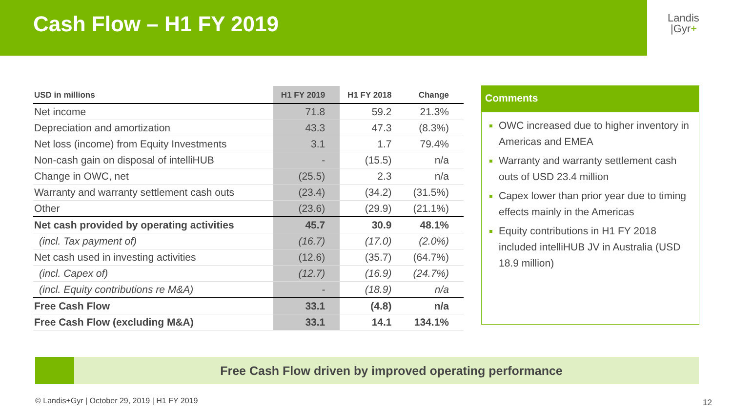Cash Flow – H1 FY 2019
Landis
|Gyr+
| USD in millions | H1 FY 2019 | H1 FY 2018 | Change |
| --- | --- | --- | --- |
| Net income | 71.8 | 59.2 | 21.3% |
| Depreciation and amortization | 43.3 | 47.3 | (8.3%) |
| Net loss (income) from Equity Investments | 3.1 | 1.7 | 79.4% |
| Non-cash gain on disposal of intelliHUB | - | (15.5) | n/a |
| Change in OWC, net | (25.5) | 2.3 | n/a |
| Warranty and warranty settlement cash outs | (23.4) | (34.2) | (31.5%) |
| Other | (23.6) | (29.9) | (21.1%) |
| Net cash provided by operating activities | 45.7 | 30.9 | 48.1% |
| (incl. Tax payment of) | (16.7) | (17.0) | (2.0%) |
| Net cash used in investing activities | (12.6) | (35.7) | (64.7%) |
| (incl. Capex of) | (12.7) | (16.9) | (24.7%) |
| (incl. Equity contributions re M&A) | - | (18.9) | n/a |
| Free Cash Flow | 33.1 | (4.8) | n/a |
| Free Cash Flow (excluding M&A) | 33.1 | 14.1 | 134.1% |
Comments
OWC increased due to higher inventory in Americas and EMEA
Warranty and warranty settlement cash outs of USD 23.4 million
Capex lower than prior year due to timing effects mainly in the Americas
Equity contributions in H1 FY 2018 included intelliHUB JV in Australia (USD 18.9 million)
Free Cash Flow driven by improved operating performance
© Landis+Gyr | October 29, 2019 | H1 FY 2019
12